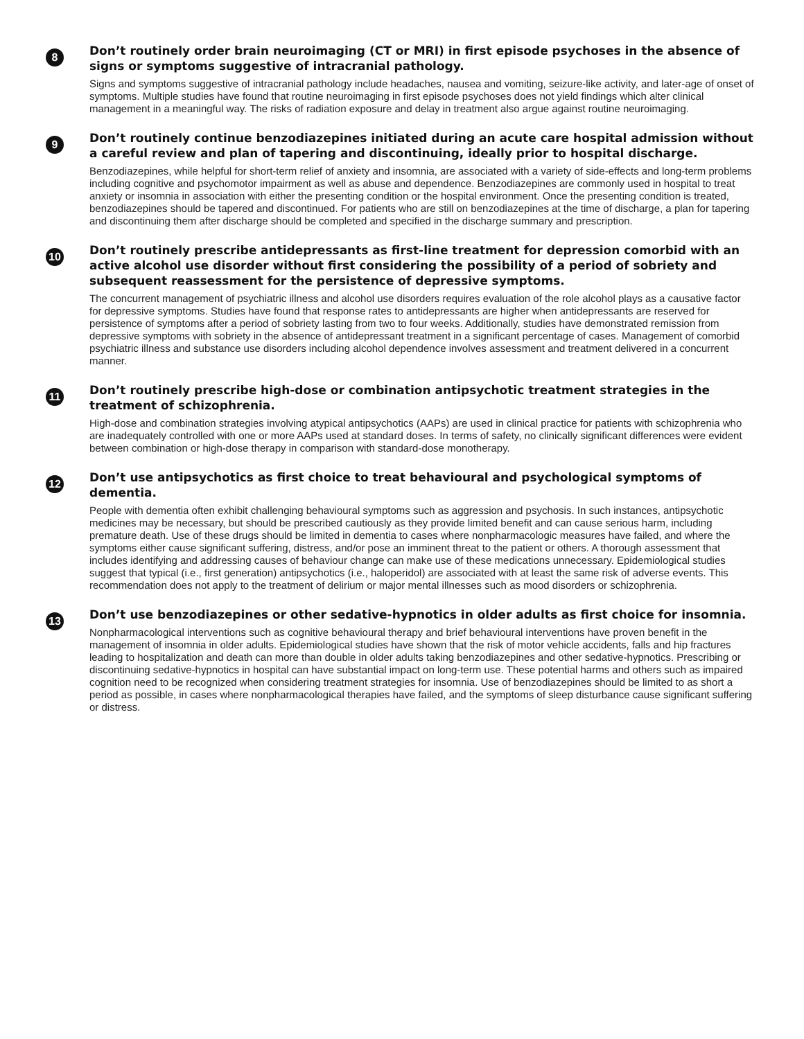8
Don’t routinely order brain neuroimaging (CT or MRI) in first episode psychoses in the absence of signs or symptoms suggestive of intracranial pathology.
Signs and symptoms suggestive of intracranial pathology include headaches, nausea and vomiting, seizure-like activity, and later-age of onset of symptoms. Multiple studies have found that routine neuroimaging in first episode psychoses does not yield findings which alter clinical management in a meaningful way. The risks of radiation exposure and delay in treatment also argue against routine neuroimaging.
9
Don’t routinely continue benzodiazepines initiated during an acute care hospital admission without a careful review and plan of tapering and discontinuing, ideally prior to hospital discharge.
Benzodiazepines, while helpful for short-term relief of anxiety and insomnia, are associated with a variety of side-effects and long-term problems including cognitive and psychomotor impairment as well as abuse and dependence. Benzodiazepines are commonly used in hospital to treat anxiety or insomnia in association with either the presenting condition or the hospital environment. Once the presenting condition is treated, benzodiazepines should be tapered and discontinued. For patients who are still on benzodiazepines at the time of discharge, a plan for tapering and discontinuing them after discharge should be completed and specified in the discharge summary and prescription.
10
Don’t routinely prescribe antidepressants as first-line treatment for depression comorbid with an active alcohol use disorder without first considering the possibility of a period of sobriety and subsequent reassessment for the persistence of depressive symptoms.
The concurrent management of psychiatric illness and alcohol use disorders requires evaluation of the role alcohol plays as a causative factor for depressive symptoms. Studies have found that response rates to antidepressants are higher when antidepressants are reserved for persistence of symptoms after a period of sobriety lasting from two to four weeks. Additionally, studies have demonstrated remission from depressive symptoms with sobriety in the absence of antidepressant treatment in a significant percentage of cases. Management of comorbid psychiatric illness and substance use disorders including alcohol dependence involves assessment and treatment delivered in a concurrent manner.
11
Don’t routinely prescribe high-dose or combination antipsychotic treatment strategies in the treatment of schizophrenia.
High-dose and combination strategies involving atypical antipsychotics (AAPs) are used in clinical practice for patients with schizophrenia who are inadequately controlled with one or more AAPs used at standard doses. In terms of safety, no clinically significant differences were evident between combination or high-dose therapy in comparison with standard-dose monotherapy.
12
Don’t use antipsychotics as first choice to treat behavioural and psychological symptoms of dementia.
People with dementia often exhibit challenging behavioural symptoms such as aggression and psychosis. In such instances, antipsychotic medicines may be necessary, but should be prescribed cautiously as they provide limited benefit and can cause serious harm, including premature death. Use of these drugs should be limited in dementia to cases where nonpharmacologic measures have failed, and where the symptoms either cause significant suffering, distress, and/or pose an imminent threat to the patient or others. A thorough assessment that includes identifying and addressing causes of behaviour change can make use of these medications unnecessary. Epidemiological studies suggest that typical (i.e., first generation) antipsychotics (i.e., haloperidol) are associated with at least the same risk of adverse events. This recommendation does not apply to the treatment of delirium or major mental illnesses such as mood disorders or schizophrenia.
13
Don’t use benzodiazepines or other sedative-hypnotics in older adults as first choice for insomnia.
Nonpharmacological interventions such as cognitive behavioural therapy and brief behavioural interventions have proven benefit in the management of insomnia in older adults. Epidemiological studies have shown that the risk of motor vehicle accidents, falls and hip fractures leading to hospitalization and death can more than double in older adults taking benzodiazepines and other sedative-hypnotics. Prescribing or discontinuing sedative-hypnotics in hospital can have substantial impact on long-term use. These potential harms and others such as impaired cognition need to be recognized when considering treatment strategies for insomnia. Use of benzodiazepines should be limited to as short a period as possible, in cases where nonpharmacological therapies have failed, and the symptoms of sleep disturbance cause significant suffering or distress.